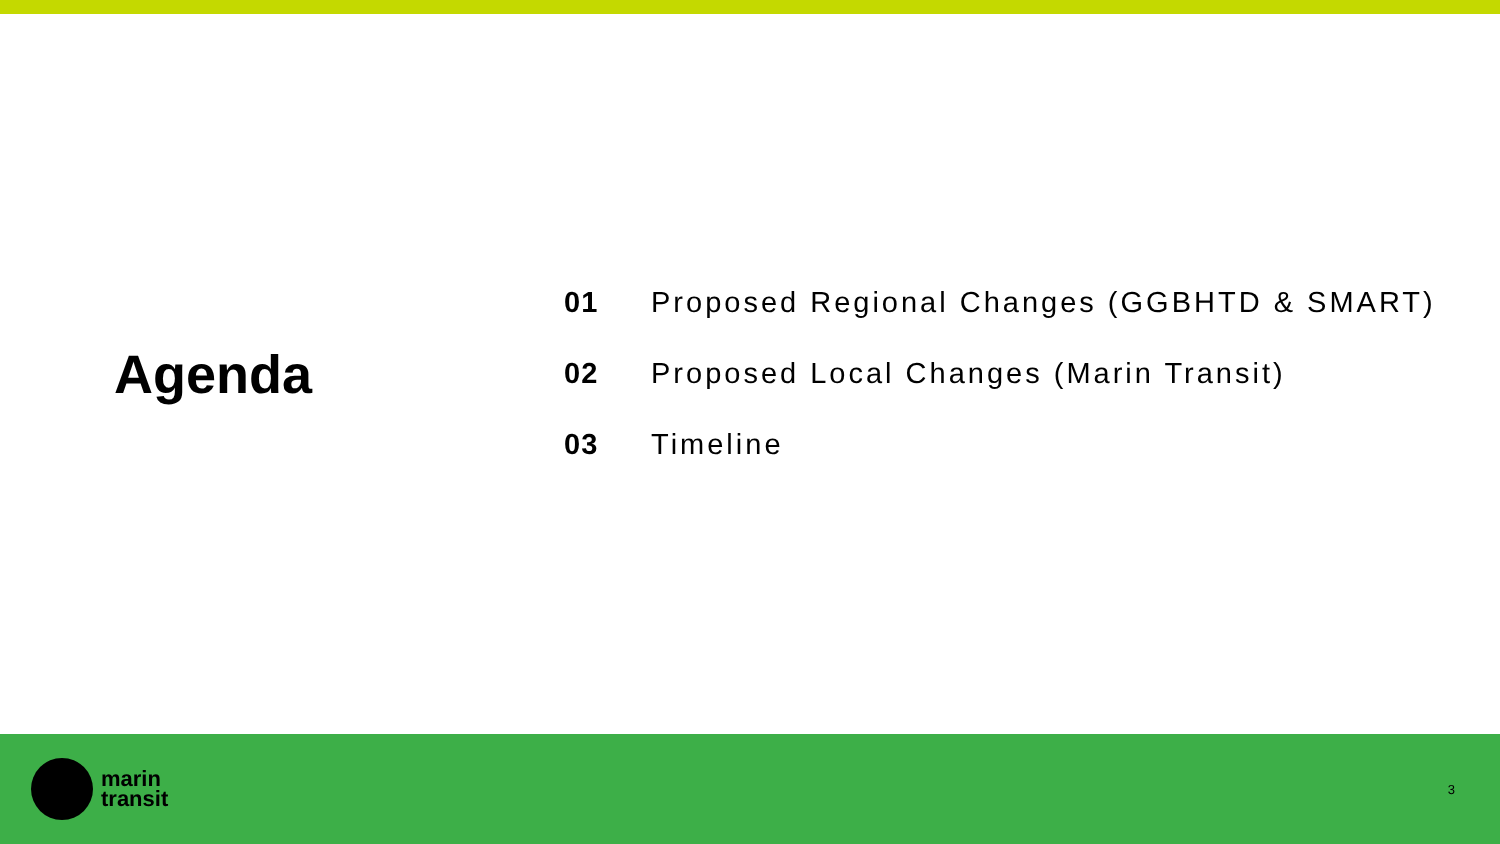Agenda
01 Proposed Regional Changes (GGBHTD & SMART)
02 Proposed Local Changes (Marin Transit)
03 Timeline
marin
transit
3